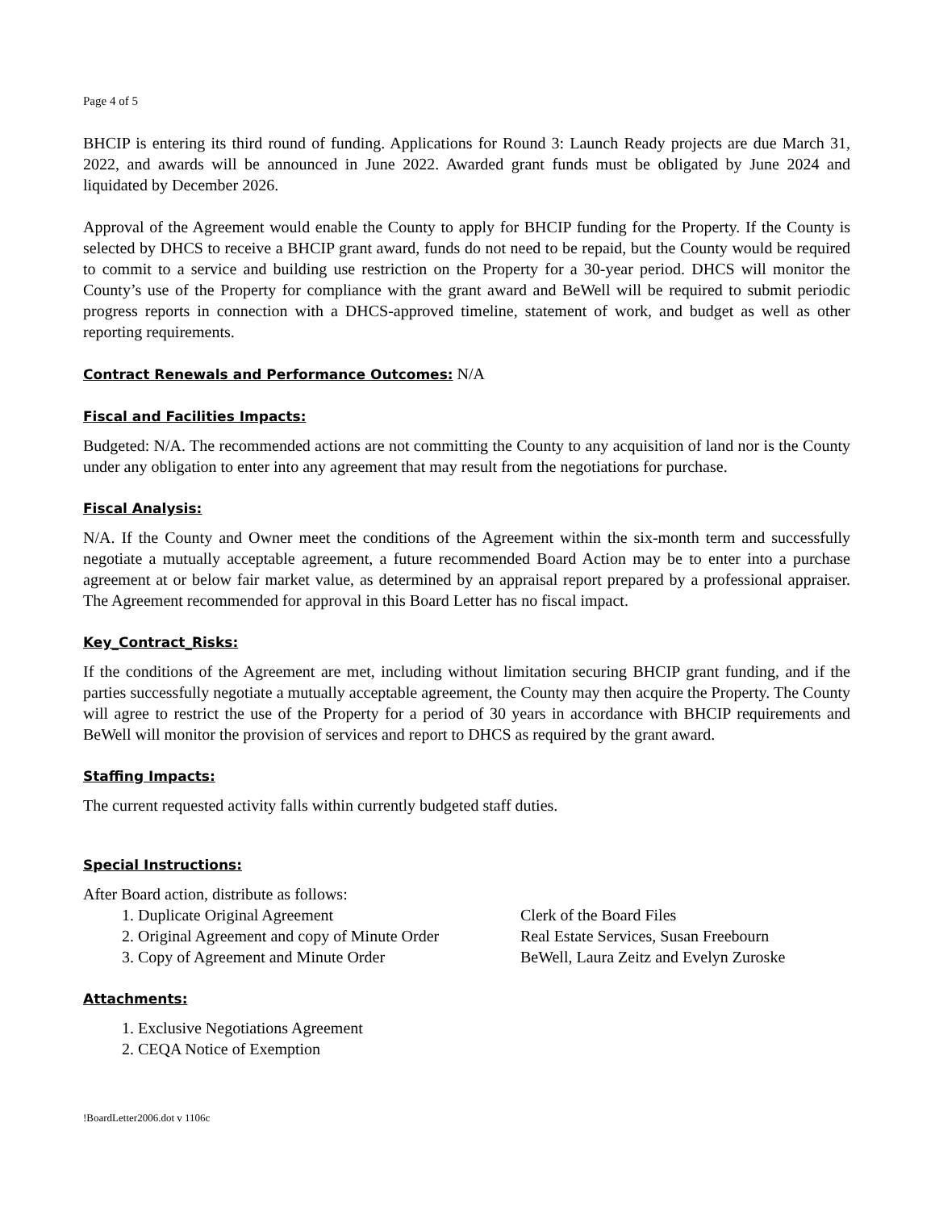Page 4 of 5
BHCIP is entering its third round of funding. Applications for Round 3: Launch Ready projects are due March 31, 2022, and awards will be announced in June 2022. Awarded grant funds must be obligated by June 2024 and liquidated by December 2026.
Approval of the Agreement would enable the County to apply for BHCIP funding for the Property. If the County is selected by DHCS to receive a BHCIP grant award, funds do not need to be repaid, but the County would be required to commit to a service and building use restriction on the Property for a 30-year period. DHCS will monitor the County’s use of the Property for compliance with the grant award and BeWell will be required to submit periodic progress reports in connection with a DHCS-approved timeline, statement of work, and budget as well as other reporting requirements.
Contract Renewals and Performance Outcomes:
N/A
Fiscal and Facilities Impacts:
Budgeted: N/A. The recommended actions are not committing the County to any acquisition of land nor is the County under any obligation to enter into any agreement that may result from the negotiations for purchase.
Fiscal Analysis:
N/A. If the County and Owner meet the conditions of the Agreement within the six-month term and successfully negotiate a mutually acceptable agreement, a future recommended Board Action may be to enter into a purchase agreement at or below fair market value, as determined by an appraisal report prepared by a professional appraiser. The Agreement recommended for approval in this Board Letter has no fiscal impact.
Key_Contract_Risks:
If the conditions of the Agreement are met, including without limitation securing BHCIP grant funding, and if the parties successfully negotiate a mutually acceptable agreement, the County may then acquire the Property. The County will agree to restrict the use of the Property for a period of 30 years in accordance with BHCIP requirements and BeWell will monitor the provision of services and report to DHCS as required by the grant award.
Staffing Impacts:
The current requested activity falls within currently budgeted staff duties.
Special Instructions:
After Board action, distribute as follows:
1. Duplicate Original Agreement Clerk of the Board Files
2. Original Agreement and copy of Minute Order Real Estate Services, Susan Freebourn
3. Copy of Agreement and Minute Order BeWell, Laura Zeitz and Evelyn Zuroske
Attachments:
1. Exclusive Negotiations Agreement
2. CEQA Notice of Exemption
!BoardLetter2006.dot v 1106c